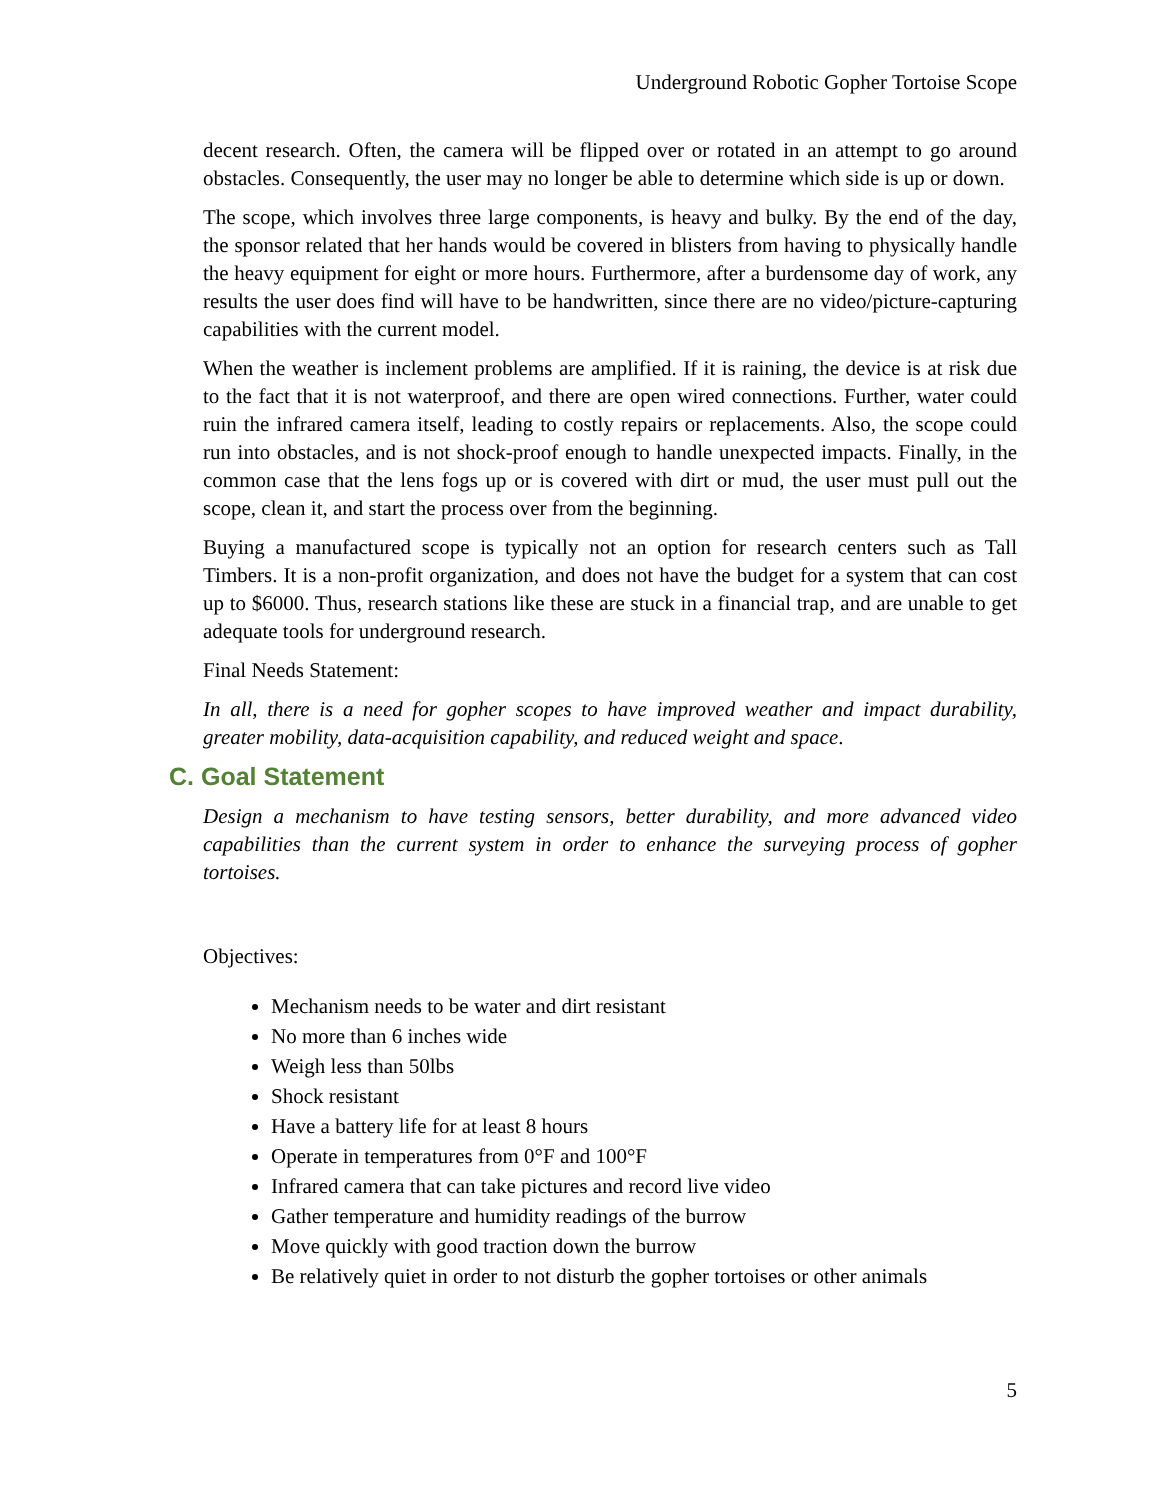Underground Robotic Gopher Tortoise Scope
decent research. Often, the camera will be flipped over or rotated in an attempt to go around obstacles. Consequently, the user may no longer be able to determine which side is up or down.
The scope, which involves three large components, is heavy and bulky. By the end of the day, the sponsor related that her hands would be covered in blisters from having to physically handle the heavy equipment for eight or more hours. Furthermore, after a burdensome day of work, any results the user does find will have to be handwritten, since there are no video/picture-capturing capabilities with the current model.
When the weather is inclement problems are amplified. If it is raining, the device is at risk due to the fact that it is not waterproof, and there are open wired connections. Further, water could ruin the infrared camera itself, leading to costly repairs or replacements. Also, the scope could run into obstacles, and is not shock-proof enough to handle unexpected impacts. Finally, in the common case that the lens fogs up or is covered with dirt or mud, the user must pull out the scope, clean it, and start the process over from the beginning.
Buying a manufactured scope is typically not an option for research centers such as Tall Timbers. It is a non-profit organization, and does not have the budget for a system that can cost up to $6000. Thus, research stations like these are stuck in a financial trap, and are unable to get adequate tools for underground research.
Final Needs Statement:
In all, there is a need for gopher scopes to have improved weather and impact durability, greater mobility, data-acquisition capability, and reduced weight and space.
C. Goal Statement
Design a mechanism to have testing sensors, better durability, and more advanced video capabilities than the current system in order to enhance the surveying process of gopher tortoises.
Objectives:
Mechanism needs to be water and dirt resistant
No more than 6 inches wide
Weigh less than 50lbs
Shock resistant
Have a battery life for at least 8 hours
Operate in temperatures from 0°F and 100°F
Infrared camera that can take pictures and record live video
Gather temperature and humidity readings of the burrow
Move quickly with good traction down the burrow
Be relatively quiet in order to not disturb the gopher tortoises or other animals
5